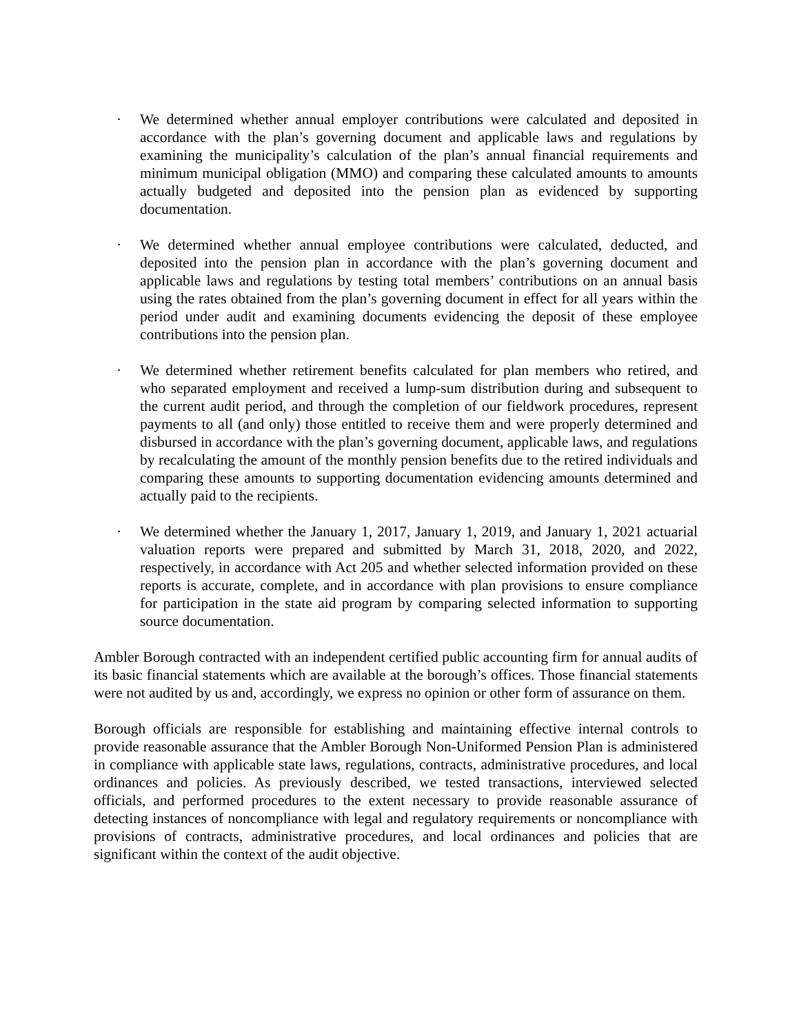· We determined whether annual employer contributions were calculated and deposited in accordance with the plan’s governing document and applicable laws and regulations by examining the municipality’s calculation of the plan’s annual financial requirements and minimum municipal obligation (MMO) and comparing these calculated amounts to amounts actually budgeted and deposited into the pension plan as evidenced by supporting documentation.
· We determined whether annual employee contributions were calculated, deducted, and deposited into the pension plan in accordance with the plan’s governing document and applicable laws and regulations by testing total members’ contributions on an annual basis using the rates obtained from the plan’s governing document in effect for all years within the period under audit and examining documents evidencing the deposit of these employee contributions into the pension plan.
· We determined whether retirement benefits calculated for plan members who retired, and who separated employment and received a lump-sum distribution during and subsequent to the current audit period, and through the completion of our fieldwork procedures, represent payments to all (and only) those entitled to receive them and were properly determined and disbursed in accordance with the plan’s governing document, applicable laws, and regulations by recalculating the amount of the monthly pension benefits due to the retired individuals and comparing these amounts to supporting documentation evidencing amounts determined and actually paid to the recipients.
· We determined whether the January 1, 2017, January 1, 2019, and January 1, 2021 actuarial valuation reports were prepared and submitted by March 31, 2018, 2020, and 2022, respectively, in accordance with Act 205 and whether selected information provided on these reports is accurate, complete, and in accordance with plan provisions to ensure compliance for participation in the state aid program by comparing selected information to supporting source documentation.
Ambler Borough contracted with an independent certified public accounting firm for annual audits of its basic financial statements which are available at the borough’s offices. Those financial statements were not audited by us and, accordingly, we express no opinion or other form of assurance on them.
Borough officials are responsible for establishing and maintaining effective internal controls to provide reasonable assurance that the Ambler Borough Non-Uniformed Pension Plan is administered in compliance with applicable state laws, regulations, contracts, administrative procedures, and local ordinances and policies. As previously described, we tested transactions, interviewed selected officials, and performed procedures to the extent necessary to provide reasonable assurance of detecting instances of noncompliance with legal and regulatory requirements or noncompliance with provisions of contracts, administrative procedures, and local ordinances and policies that are significant within the context of the audit objective.